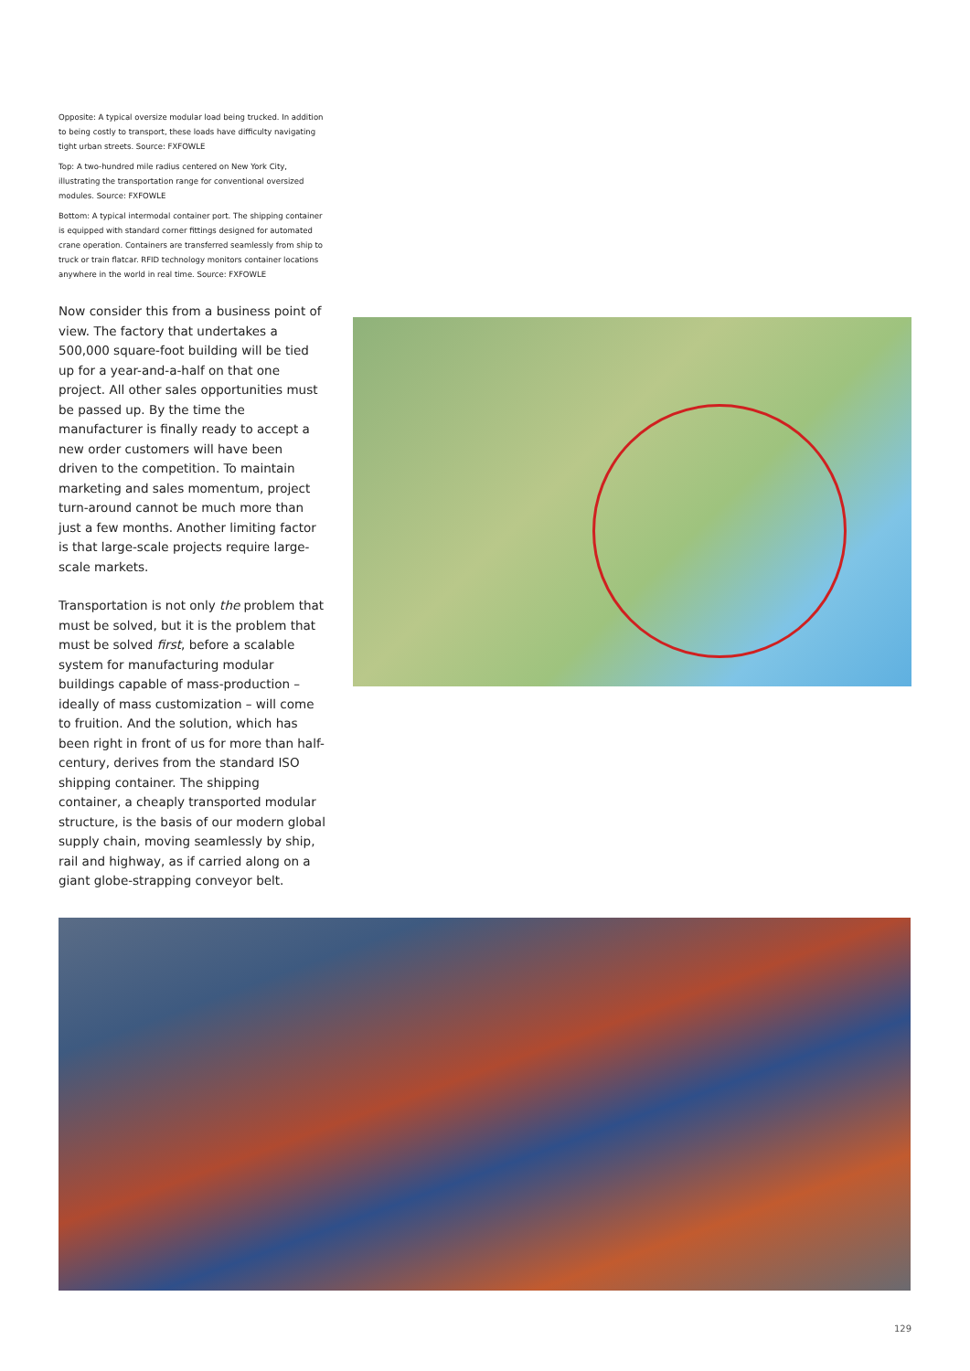Opposite: A typical oversize modular load being trucked. In addition to being costly to transport, these loads have difficulty navigating tight urban streets. Source: FXFOWLE
Top: A two-hundred mile radius centered on New York City, illustrating the transportation range for conventional oversized modules. Source: FXFOWLE
Bottom: A typical intermodal container port. The shipping container is equipped with standard corner fittings designed for automated crane operation. Containers are transferred seamlessly from ship to truck or train flatcar. RFID technology monitors container locations anywhere in the world in real time. Source: FXFOWLE
Now consider this from a business point of view. The factory that undertakes a 500,000 square-foot building will be tied up for a year-and-a-half on that one project. All other sales opportunities must be passed up. By the time the manufacturer is finally ready to accept a new order customers will have been driven to the competition. To maintain marketing and sales momentum, project turn-around cannot be much more than just a few months. Another limiting factor is that large-scale projects require large-scale markets.
Transportation is not only the problem that must be solved, but it is the problem that must be solved first, before a scalable system for manufacturing modular buildings capable of mass-production – ideally of mass customization – will come to fruition. And the solution, which has been right in front of us for more than half-century, derives from the standard ISO shipping container. The shipping container, a cheaply transported modular structure, is the basis of our modern global supply chain, moving seamlessly by ship, rail and highway, as if carried along on a giant globe-strapping conveyor belt.
129